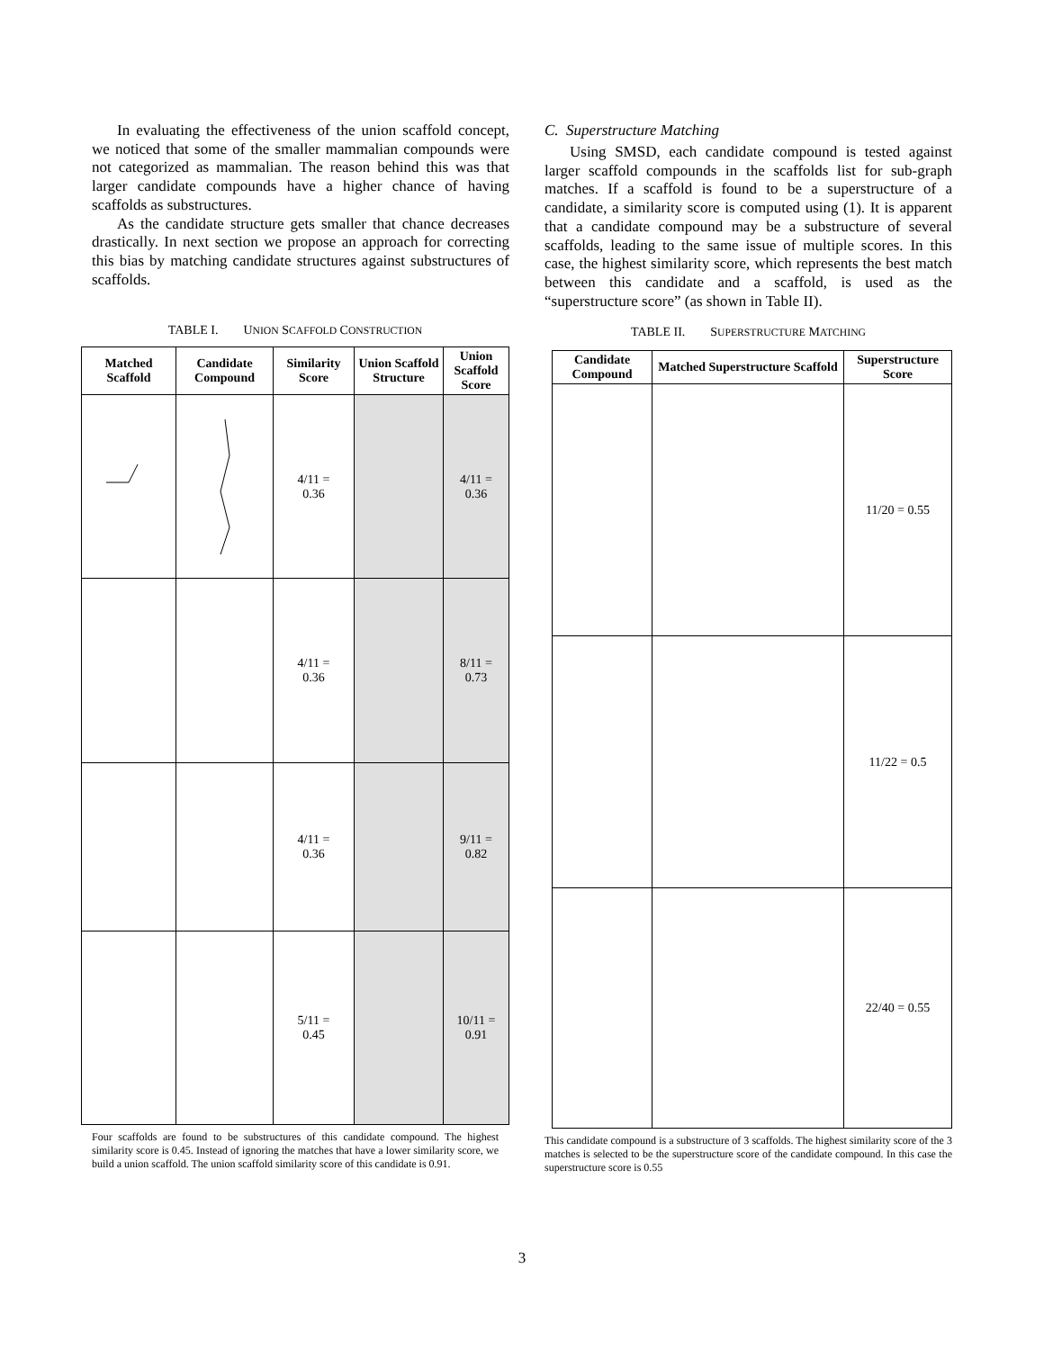In evaluating the effectiveness of the union scaffold concept, we noticed that some of the smaller mammalian compounds were not categorized as mammalian. The reason behind this was that larger candidate compounds have a higher chance of having scaffolds as substructures.
As the candidate structure gets smaller that chance decreases drastically. In next section we propose an approach for correcting this bias by matching candidate structures against substructures of scaffolds.
TABLE I. UNION SCAFFOLD CONSTRUCTION
| Matched Scaffold | Candidate Compound | Similarity Score | Union Scaffold Structure | Union Scaffold Score |
| --- | --- | --- | --- | --- |
| | | 4/11 = 0.36 | | 4/11 = 0.36 |
| | | 4/11 = 0.36 | | 8/11 = 0.73 |
| | | 4/11 = 0.36 | | 9/11 = 0.82 |
| | | 5/11 = 0.45 | | 10/11 = 0.91 |
Four scaffolds are found to be substructures of this candidate compound. The highest similarity score is 0.45. Instead of ignoring the matches that have a lower similarity score, we build a union scaffold. The union scaffold similarity score of this candidate is 0.91.
C. Superstructure Matching
Using SMSD, each candidate compound is tested against larger scaffold compounds in the scaffolds list for sub-graph matches. If a scaffold is found to be a superstructure of a candidate, a similarity score is computed using (1). It is apparent that a candidate compound may be a substructure of several scaffolds, leading to the same issue of multiple scores. In this case, the highest similarity score, which represents the best match between this candidate and a scaffold, is used as the “superstructure score” (as shown in Table II).
TABLE II. SUPERSTRUCTURE MATCHING
| Candidate Compound | Matched Superstructure Scaffold | Superstructure Score |
| --- | --- | --- |
| | | 11/20 = 0.55 |
| | | 11/22 = 0.5 |
| | | 22/40 = 0.55 |
This candidate compound is a substructure of 3 scaffolds. The highest similarity score of the 3 matches is selected to be the superstructure score of the candidate compound. In this case the superstructure score is 0.55
3